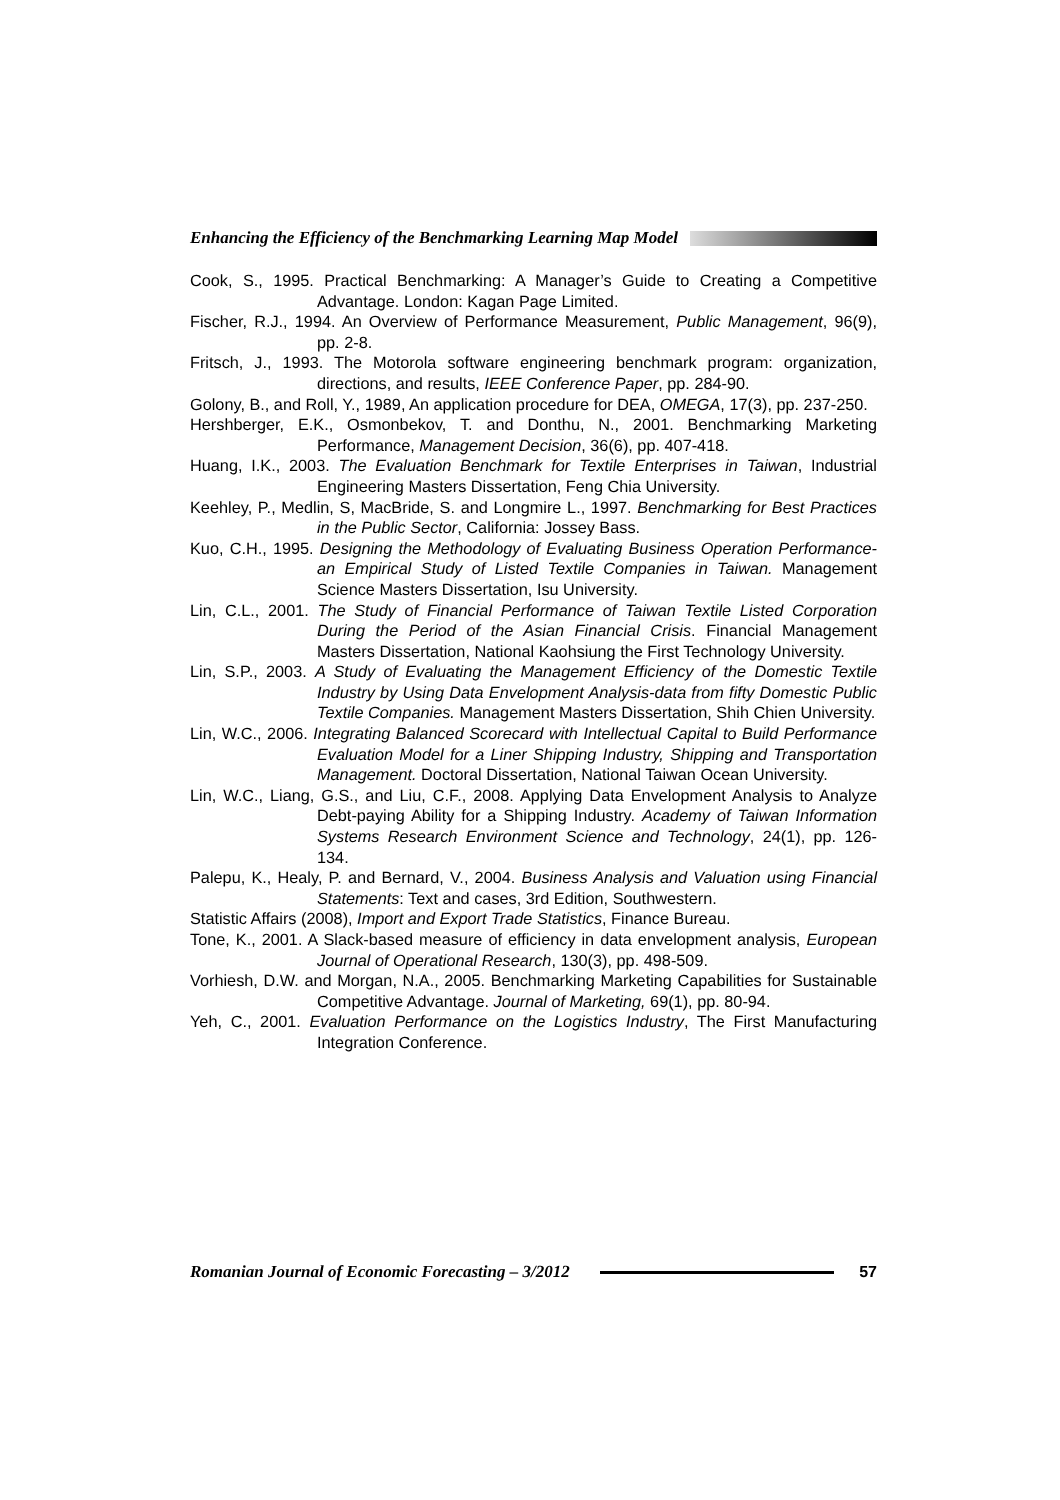Enhancing the Efficiency of the Benchmarking Learning Map Model
Cook, S., 1995. Practical Benchmarking: A Manager’s Guide to Creating a Competitive Advantage. London: Kagan Page Limited.
Fischer, R.J., 1994. An Overview of Performance Measurement, Public Management, 96(9), pp. 2-8.
Fritsch, J., 1993. The Motorola software engineering benchmark program: organization, directions, and results, IEEE Conference Paper, pp. 284-90.
Golony, B., and Roll, Y., 1989, An application procedure for DEA, OMEGA, 17(3), pp. 237-250.
Hershberger, E.K., Osmonbekov, T. and Donthu, N., 2001. Benchmarking Marketing Performance, Management Decision, 36(6), pp. 407-418.
Huang, I.K., 2003. The Evaluation Benchmark for Textile Enterprises in Taiwan, Industrial Engineering Masters Dissertation, Feng Chia University.
Keehley, P., Medlin, S, MacBride, S. and Longmire L., 1997. Benchmarking for Best Practices in the Public Sector, California: Jossey Bass.
Kuo, C.H., 1995. Designing the Methodology of Evaluating Business Operation Performance-an Empirical Study of Listed Textile Companies in Taiwan. Management Science Masters Dissertation, Isu University.
Lin, C.L., 2001. The Study of Financial Performance of Taiwan Textile Listed Corporation During the Period of the Asian Financial Crisis. Financial Management Masters Dissertation, National Kaohsiung the First Technology University.
Lin, S.P., 2003. A Study of Evaluating the Management Efficiency of the Domestic Textile Industry by Using Data Envelopment Analysis-data from fifty Domestic Public Textile Companies. Management Masters Dissertation, Shih Chien University.
Lin, W.C., 2006. Integrating Balanced Scorecard with Intellectual Capital to Build Performance Evaluation Model for a Liner Shipping Industry, Shipping and Transportation Management. Doctoral Dissertation, National Taiwan Ocean University.
Lin, W.C., Liang, G.S., and Liu, C.F., 2008. Applying Data Envelopment Analysis to Analyze Debt-paying Ability for a Shipping Industry. Academy of Taiwan Information Systems Research Environment Science and Technology, 24(1), pp. 126-134.
Palepu, K., Healy, P. and Bernard, V., 2004. Business Analysis and Valuation using Financial Statements: Text and cases, 3rd Edition, Southwestern.
Statistic Affairs (2008), Import and Export Trade Statistics, Finance Bureau.
Tone, K., 2001. A Slack-based measure of efficiency in data envelopment analysis, European Journal of Operational Research, 130(3), pp. 498-509.
Vorhiesh, D.W. and Morgan, N.A., 2005. Benchmarking Marketing Capabilities for Sustainable Competitive Advantage. Journal of Marketing, 69(1), pp. 80-94.
Yeh, C., 2001. Evaluation Performance on the Logistics Industry, The First Manufacturing Integration Conference.
Romanian Journal of Economic Forecasting – 3/2012
57